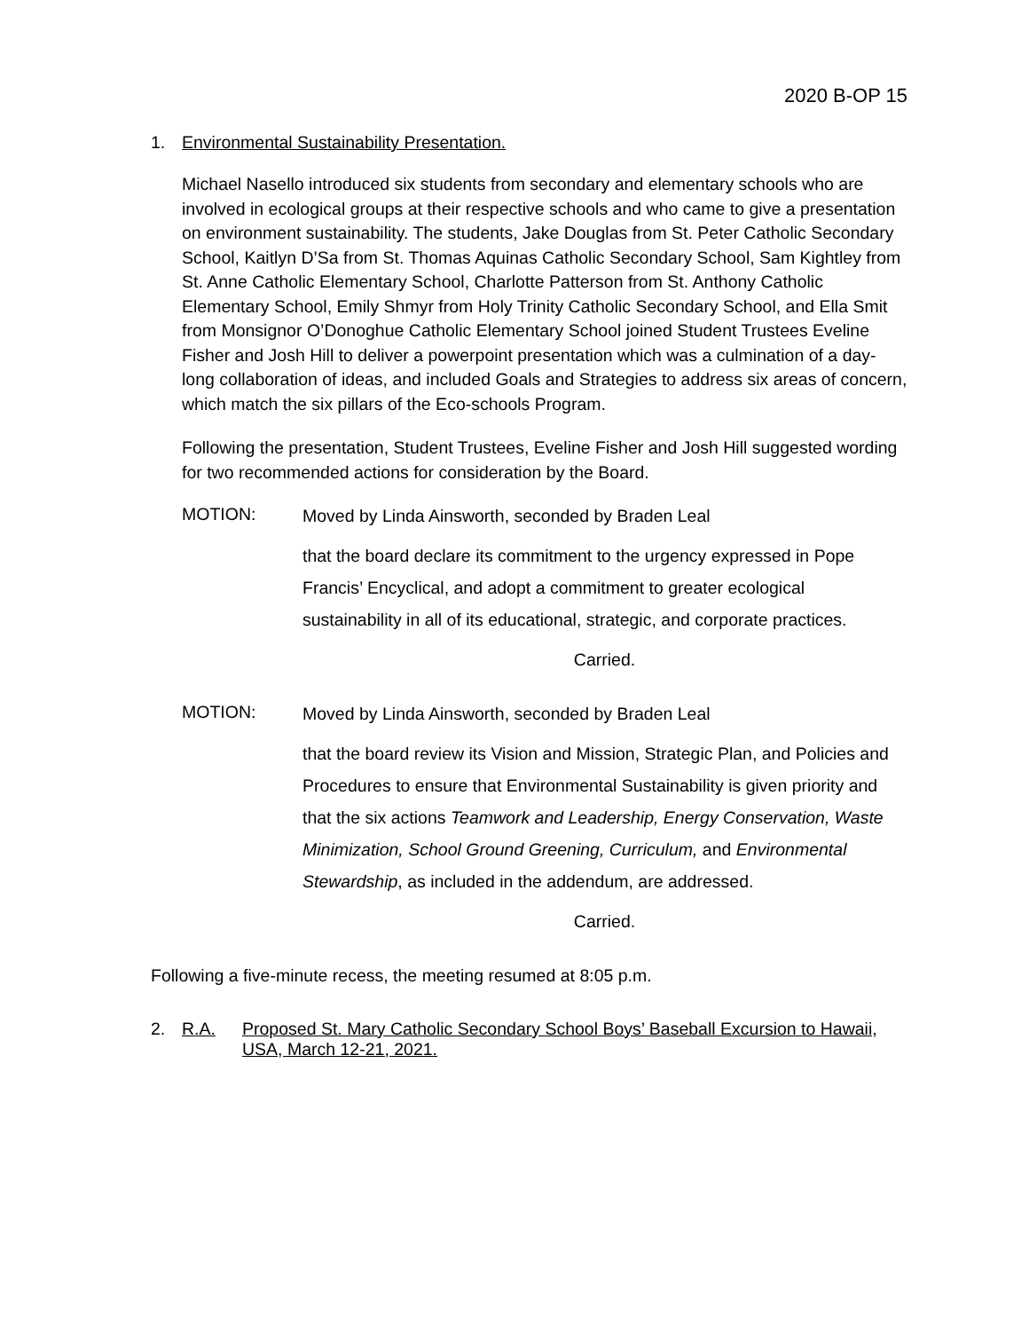2020 B-OP 15
1. Environmental Sustainability Presentation.
Michael Nasello introduced six students from secondary and elementary schools who are involved in ecological groups at their respective schools and who came to give a presentation on environment sustainability. The students, Jake Douglas from St. Peter Catholic Secondary School, Kaitlyn D’Sa from St. Thomas Aquinas Catholic Secondary School, Sam Kightley from St. Anne Catholic Elementary School, Charlotte Patterson from St. Anthony Catholic Elementary School, Emily Shmyr from Holy Trinity Catholic Secondary School, and Ella Smit from Monsignor O’Donoghue Catholic Elementary School joined Student Trustees Eveline Fisher and Josh Hill to deliver a powerpoint presentation which was a culmination of a day-long collaboration of ideas, and included Goals and Strategies to address six areas of concern, which match the six pillars of the Eco-schools Program.
Following the presentation, Student Trustees, Eveline Fisher and Josh Hill suggested wording for two recommended actions for consideration by the Board.
MOTION:
Moved by Linda Ainsworth, seconded by Braden Leal
that the board declare its commitment to the urgency expressed in Pope Francis’ Encyclical, and adopt a commitment to greater ecological sustainability in all of its educational, strategic, and corporate practices.
Carried.
MOTION:
Moved by Linda Ainsworth, seconded by Braden Leal
that the board review its Vision and Mission, Strategic Plan, and Policies and Procedures to ensure that Environmental Sustainability is given priority and that the six actions Teamwork and Leadership, Energy Conservation, Waste Minimization, School Ground Greening, Curriculum, and Environmental Stewardship, as included in the addendum, are addressed.
Carried.
Following a five-minute recess, the meeting resumed at 8:05 p.m.
2. R.A. Proposed St. Mary Catholic Secondary School Boys’ Baseball Excursion to Hawaii, USA, March 12-21, 2021.